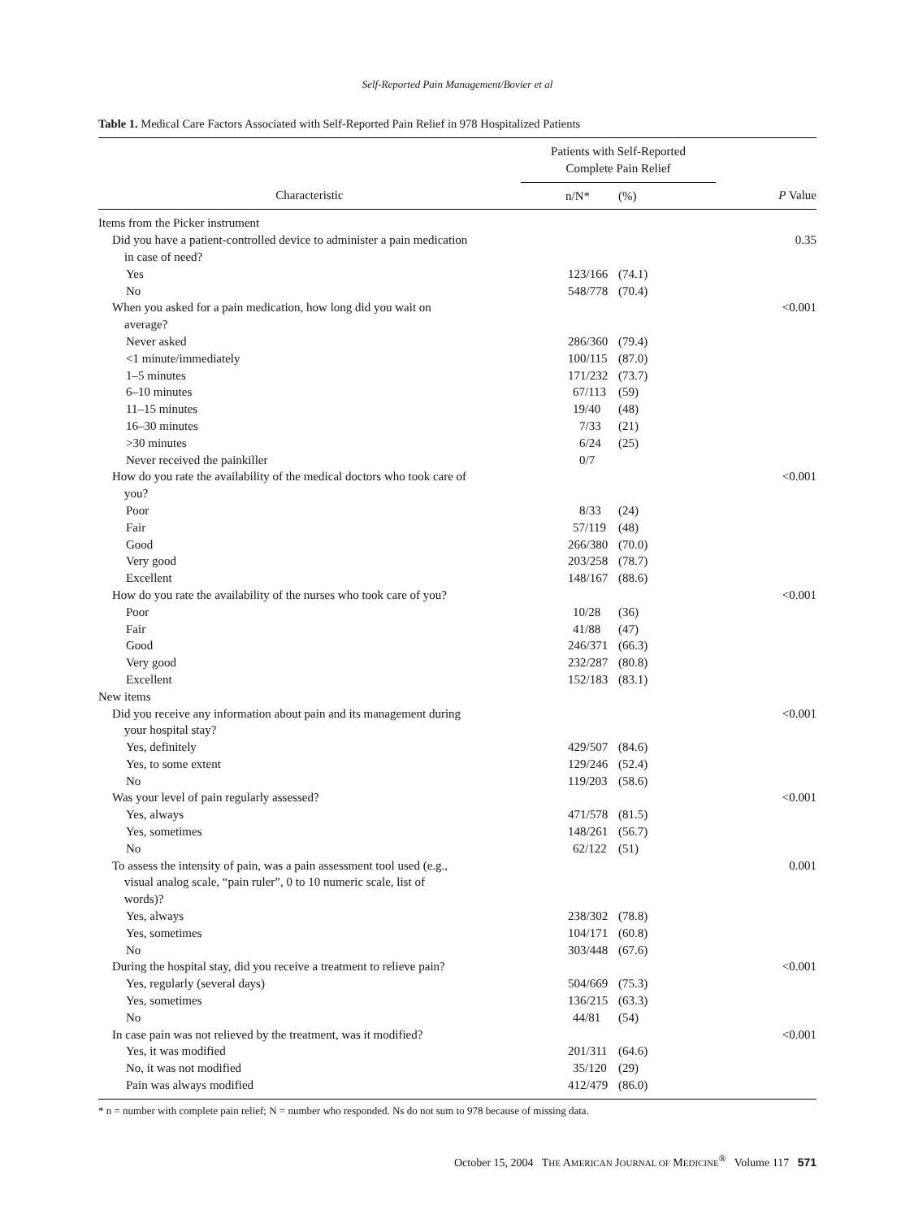Self-Reported Pain Management/Bovier et al
Table 1. Medical Care Factors Associated with Self-Reported Pain Relief in 978 Hospitalized Patients
| | Patients with Self-Reported Complete Pain Relief | | |
| --- | --- | --- | --- |
| Characteristic | n/N* | (%) | P Value |
| Items from the Picker instrument | | | |
| Did you have a patient-controlled device to administer a pain medication in case of need? | | | 0.35 |
| Yes | 123/166 | (74.1) | |
| No | 548/778 | (70.4) | |
| When you asked for a pain medication, how long did you wait on average? | | | <0.001 |
| Never asked | 286/360 | (79.4) | |
| <1 minute/immediately | 100/115 | (87.0) | |
| 1–5 minutes | 171/232 | (73.7) | |
| 6–10 minutes | 67/113 | (59) | |
| 11–15 minutes | 19/40 | (48) | |
| 16–30 minutes | 7/33 | (21) | |
| >30 minutes | 6/24 | (25) | |
| Never received the painkiller | 0/7 | | |
| How do you rate the availability of the medical doctors who took care of you? | | | <0.001 |
| Poor | 8/33 | (24) | |
| Fair | 57/119 | (48) | |
| Good | 266/380 | (70.0) | |
| Very good | 203/258 | (78.7) | |
| Excellent | 148/167 | (88.6) | |
| How do you rate the availability of the nurses who took care of you? | | | <0.001 |
| Poor | 10/28 | (36) | |
| Fair | 41/88 | (47) | |
| Good | 246/371 | (66.3) | |
| Very good | 232/287 | (80.8) | |
| Excellent | 152/183 | (83.1) | |
| New items | | | |
| Did you receive any information about pain and its management during your hospital stay? | | | <0.001 |
| Yes, definitely | 429/507 | (84.6) | |
| Yes, to some extent | 129/246 | (52.4) | |
| No | 119/203 | (58.6) | |
| Was your level of pain regularly assessed? | | | <0.001 |
| Yes, always | 471/578 | (81.5) | |
| Yes, sometimes | 148/261 | (56.7) | |
| No | 62/122 | (51) | |
| To assess the intensity of pain, was a pain assessment tool used (e.g., visual analog scale, “pain ruler”, 0 to 10 numeric scale, list of words)? | | | 0.001 |
| Yes, always | 238/302 | (78.8) | |
| Yes, sometimes | 104/171 | (60.8) | |
| No | 303/448 | (67.6) | |
| During the hospital stay, did you receive a treatment to relieve pain? | | | <0.001 |
| Yes, regularly (several days) | 504/669 | (75.3) | |
| Yes, sometimes | 136/215 | (63.3) | |
| No | 44/81 | (54) | |
| In case pain was not relieved by the treatment, was it modified? | | | <0.001 |
| Yes, it was modified | 201/311 | (64.6) | |
| No, it was not modified | 35/120 | (29) | |
| Pain was always modified | 412/479 | (86.0) | |
* n = number with complete pain relief; N = number who responded. Ns do not sum to 978 because of missing data.
October 15, 2004 THE AMERICAN JOURNAL OF MEDICINE<sup>®</sup> Volume 117 571